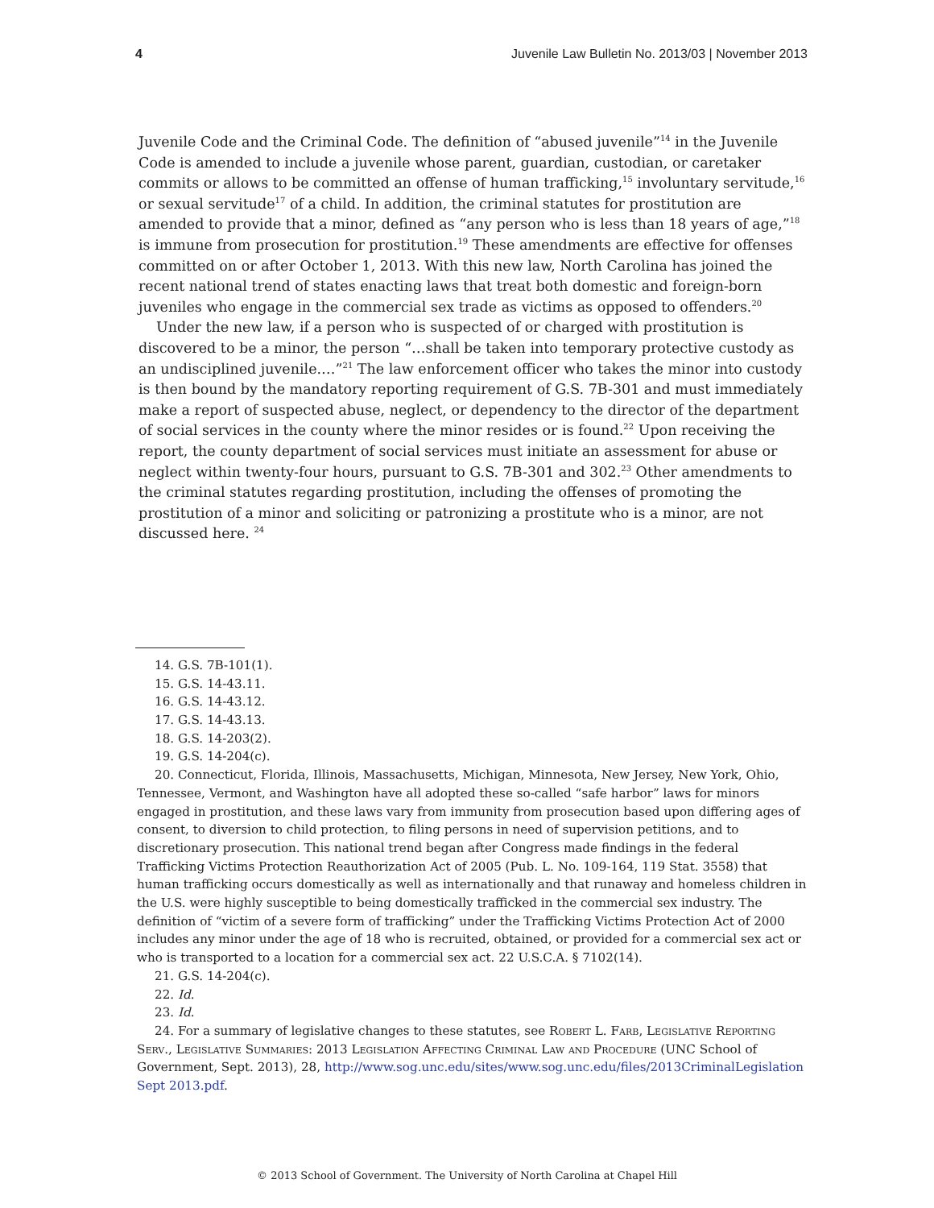4 Juvenile Law Bulletin No. 2013/03 | November 2013
Juvenile Code and the Criminal Code. The definition of “abused juvenile”<sup>14</sup> in the Juvenile Code is amended to include a juvenile whose parent, guardian, custodian, or caretaker commits or allows to be committed an offense of human trafficking,<sup>15</sup> involuntary servitude,<sup>16</sup> or sexual servitude<sup>17</sup> of a child. In addition, the criminal statutes for prostitution are amended to provide that a minor, defined as “any person who is less than 18 years of age,”<sup>18</sup> is immune from prosecution for prostitution.<sup>19</sup> These amendments are effective for offenses committed on or after October 1, 2013. With this new law, North Carolina has joined the recent national trend of states enacting laws that treat both domestic and foreign-born juveniles who engage in the commercial sex trade as victims as opposed to offenders.<sup>20</sup>
Under the new law, if a person who is suspected of or charged with prostitution is discovered to be a minor, the person “…shall be taken into temporary protective custody as an undisciplined juvenile.…”<sup>21</sup> The law enforcement officer who takes the minor into custody is then bound by the mandatory reporting requirement of G.S. 7B-301 and must immediately make a report of suspected abuse, neglect, or dependency to the director of the department of social services in the county where the minor resides or is found.<sup>22</sup> Upon receiving the report, the county department of social services must initiate an assessment for abuse or neglect within twenty-four hours, pursuant to G.S. 7B-301 and 302.<sup>23</sup> Other amendments to the criminal statutes regarding prostitution, including the offenses of promoting the prostitution of a minor and soliciting or patronizing a prostitute who is a minor, are not discussed here. <sup>24</sup>
14. G.S. 7B-101(1).
15. G.S. 14-43.11.
16. G.S. 14-43.12.
17. G.S. 14-43.13.
18. G.S. 14-203(2).
19. G.S. 14-204(c).
20. Connecticut, Florida, Illinois, Massachusetts, Michigan, Minnesota, New Jersey, New York, Ohio, Tennessee, Vermont, and Washington have all adopted these so-called “safe harbor” laws for minors engaged in prostitution, and these laws vary from immunity from prosecution based upon differing ages of consent, to diversion to child protection, to filing persons in need of supervision petitions, and to discretionary prosecution. This national trend began after Congress made findings in the federal Trafficking Victims Protection Reauthorization Act of 2005 (Pub. L. No. 109-164, 119 Stat. 3558) that human trafficking occurs domestically as well as internationally and that runaway and homeless children in the U.S. were highly susceptible to being domestically trafficked in the commercial sex industry. The definition of “victim of a severe form of trafficking” under the Trafficking Victims Protection Act of 2000 includes any minor under the age of 18 who is recruited, obtained, or provided for a commercial sex act or who is transported to a location for a commercial sex act. 22 U.S.C.A. § 7102(14).
21. G.S. 14-204(c).
22. Id.
23. Id.
24. For a summary of legislative changes to these statutes, see Robert L. Farb, Legislative Reporting Serv., Legislative Summaries: 2013 Legislation Affecting Criminal Law and Procedure (UNC School of Government, Sept. 2013), 28, http://www.sog.unc.edu/sites/www.sog.unc.edu/files/2013CriminalLegislation Sept 2013.pdf.
© 2013 School of Government. The University of North Carolina at Chapel Hill